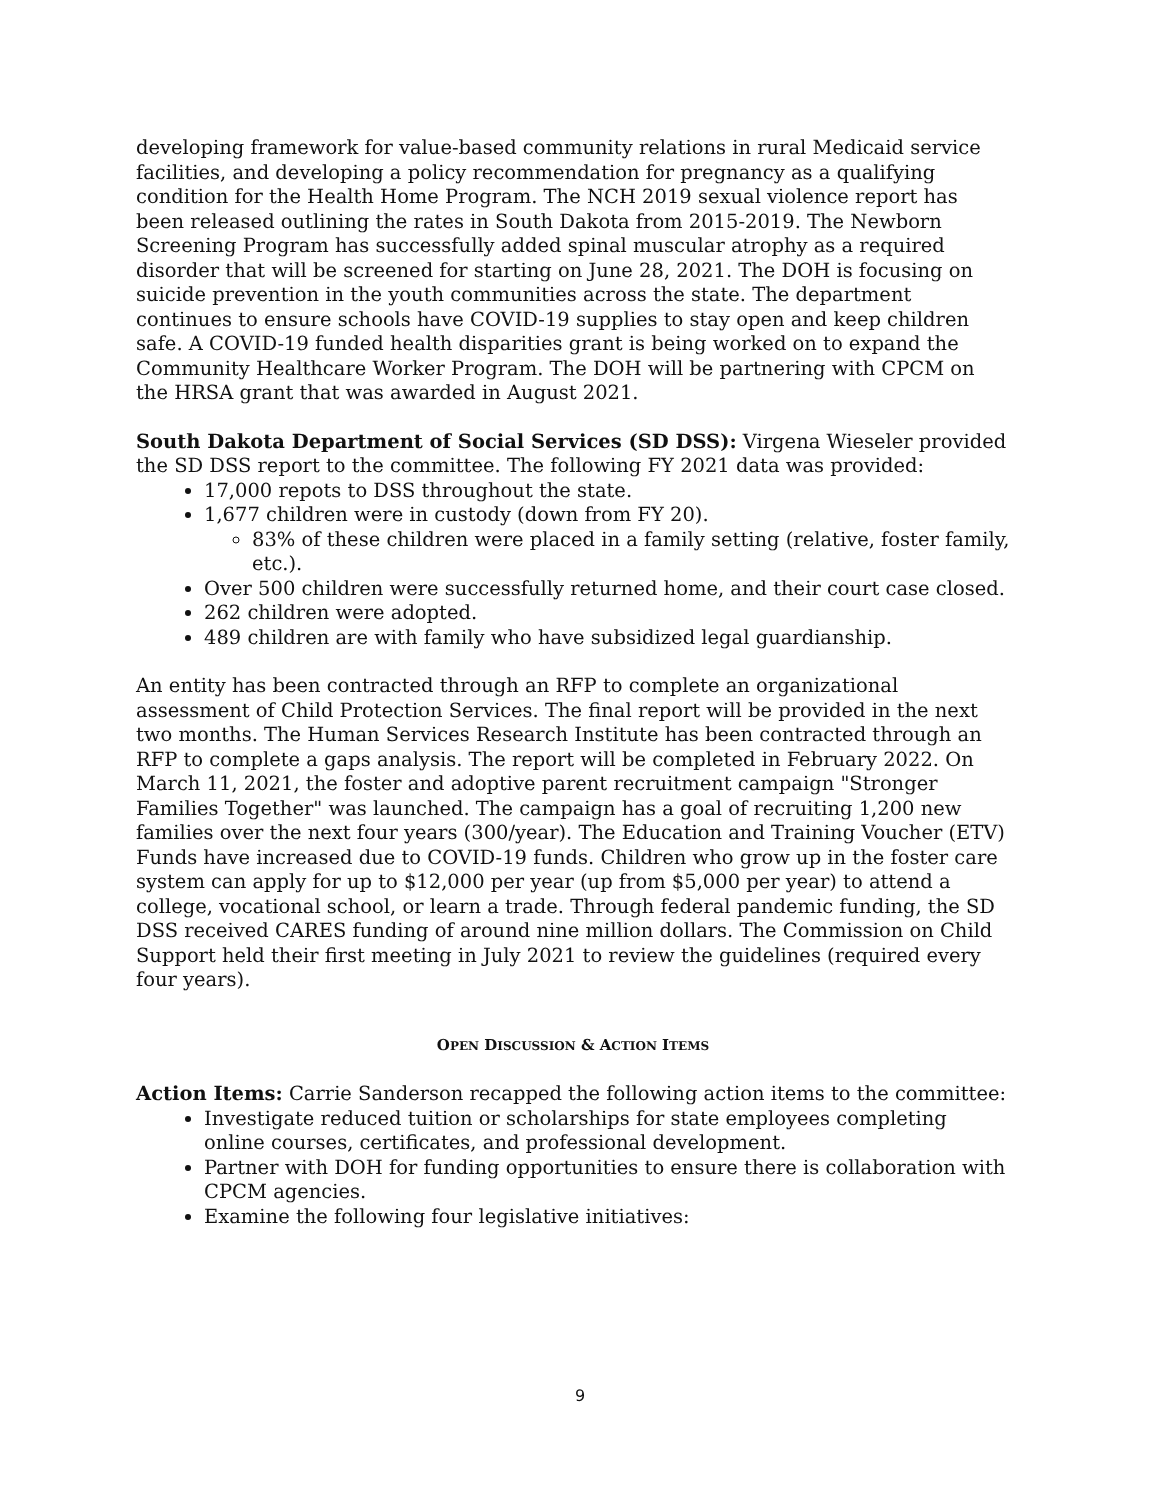developing framework for value-based community relations in rural Medicaid service facilities, and developing a policy recommendation for pregnancy as a qualifying condition for the Health Home Program. The NCH 2019 sexual violence report has been released outlining the rates in South Dakota from 2015-2019. The Newborn Screening Program has successfully added spinal muscular atrophy as a required disorder that will be screened for starting on June 28, 2021. The DOH is focusing on suicide prevention in the youth communities across the state. The department continues to ensure schools have COVID-19 supplies to stay open and keep children safe. A COVID-19 funded health disparities grant is being worked on to expand the Community Healthcare Worker Program. The DOH will be partnering with CPCM on the HRSA grant that was awarded in August 2021.
South Dakota Department of Social Services (SD DSS): Virgena Wieseler provided the SD DSS report to the committee. The following FY 2021 data was provided:
17,000 repots to DSS throughout the state.
1,677 children were in custody (down from FY 20).
83% of these children were placed in a family setting (relative, foster family, etc.).
Over 500 children were successfully returned home, and their court case closed.
262 children were adopted.
489 children are with family who have subsidized legal guardianship.
An entity has been contracted through an RFP to complete an organizational assessment of Child Protection Services. The final report will be provided in the next two months. The Human Services Research Institute has been contracted through an RFP to complete a gaps analysis. The report will be completed in February 2022. On March 11, 2021, the foster and adoptive parent recruitment campaign "Stronger Families Together" was launched. The campaign has a goal of recruiting 1,200 new families over the next four years (300/year). The Education and Training Voucher (ETV) Funds have increased due to COVID-19 funds. Children who grow up in the foster care system can apply for up to $12,000 per year (up from $5,000 per year) to attend a college, vocational school, or learn a trade. Through federal pandemic funding, the SD DSS received CARES funding of around nine million dollars. The Commission on Child Support held their first meeting in July 2021 to review the guidelines (required every four years).
OPEN DISCUSSION & ACTION ITEMS
Action Items: Carrie Sanderson recapped the following action items to the committee:
Investigate reduced tuition or scholarships for state employees completing online courses, certificates, and professional development.
Partner with DOH for funding opportunities to ensure there is collaboration with CPCM agencies.
Examine the following four legislative initiatives:
9